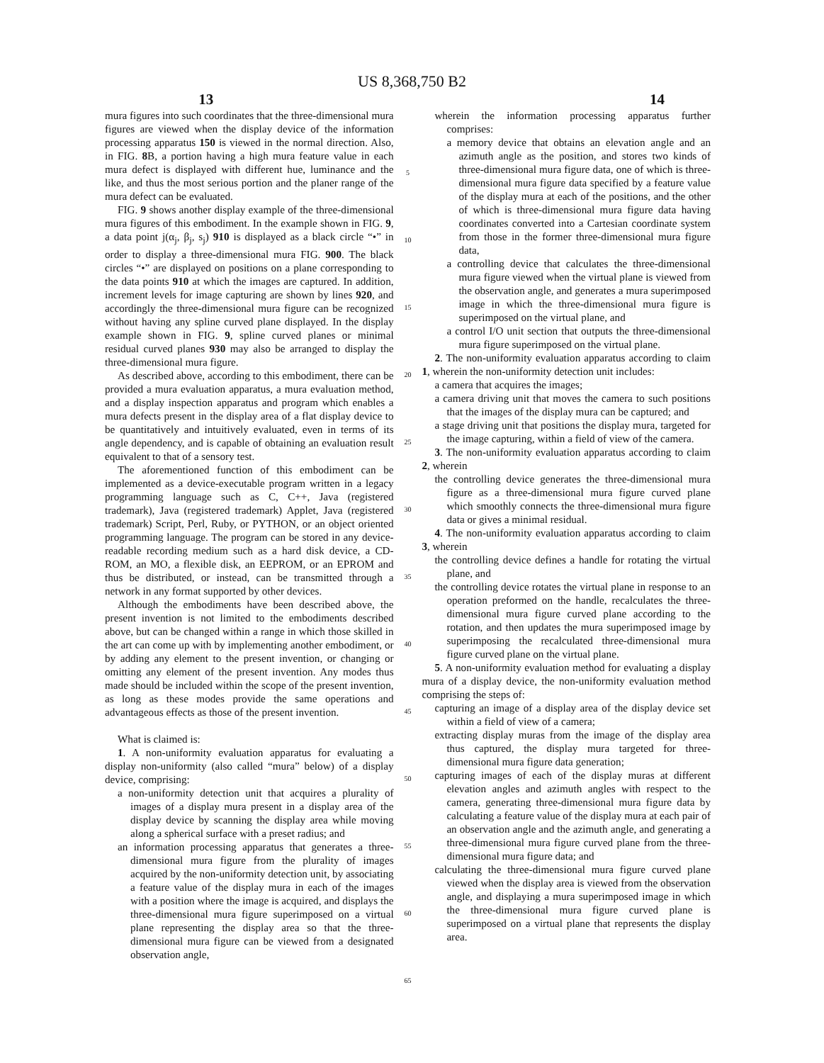US 8,368,750 B2
13 14
mura figures into such coordinates that the three-dimensional mura figures are viewed when the display device of the information processing apparatus 150 is viewed in the normal direction. Also, in FIG. 8 B, a portion having a high mura feature value in each mura defect is displayed with different hue, luminance and the like, and thus the most serious portion and the planer range of the mura defect can be evaluated.
FIG. 9 shows another display example of the three-dimensional mura figures of this embodiment. In the example shown in FIG. 9, a data point j(α<sub>j</sub>, β<sub>j</sub>, s<sub>j</sub>) 910 is displayed as a black circle “•” in order to display a three-dimensional mura FIG. 900. The black circles “•” are displayed on positions on a plane corresponding to the data points 910 at which the images are captured. In addition, increment levels for image capturing are shown by lines 920, and accordingly the three-dimensional mura figure can be recognized without having any spline curved plane displayed. In the display example shown in FIG. 9, spline curved planes or minimal residual curved planes 930 may also be arranged to display the three-dimensional mura figure.
As described above, according to this embodiment, there can be provided a mura evaluation apparatus, a mura evaluation method, and a display inspection apparatus and program which enables a mura defects present in the display area of a flat display device to be quantitatively and intuitively evaluated, even in terms of its angle dependency, and is capable of obtaining an evaluation result equivalent to that of a sensory test.
The aforementioned function of this embodiment can be implemented as a device-executable program written in a legacy programming language such as C, C++, Java (registered trademark), Java (registered trademark) Applet, Java (registered trademark) Script, Perl, Ruby, or PYTHON, or an object oriented programming language. The program can be stored in any device-readable recording medium such as a hard disk device, a CD-ROM, an MO, a flexible disk, an EEPROM, or an EPROM and thus be distributed, or instead, can be transmitted through a network in any format supported by other devices.
Although the embodiments have been described above, the present invention is not limited to the embodiments described above, but can be changed within a range in which those skilled in the art can come up with by implementing another embodiment, or by adding any element to the present invention, or changing or omitting any element of the present invention. Any modes thus made should be included within the scope of the present invention, as long as these modes provide the same operations and advantageous effects as those of the present invention.
What is claimed is:
1. A non-uniformity evaluation apparatus for evaluating a display non-uniformity (also called “mura” below) of a display device, comprising:
a non-uniformity detection unit that acquires a plurality of images of a display mura present in a display area of the display device by scanning the display area while moving along a spherical surface with a preset radius; and
an information processing apparatus that generates a three-dimensional mura figure from the plurality of images acquired by the non-uniformity detection unit, by associating a feature value of the display mura in each of the images with a position where the image is acquired, and displays the three-dimensional mura figure superimposed on a virtual plane representing the display area so that the three-dimensional mura figure can be viewed from a designated observation angle,
5
10
15
20
25
30
35
40
45
50
55
60
65
wherein the information processing apparatus further comprises:
a memory device that obtains an elevation angle and an azimuth angle as the position, and stores two kinds of three-dimensional mura figure data, one of which is three-dimensional mura figure data specified by a feature value of the display mura at each of the positions, and the other of which is three-dimensional mura figure data having coordinates converted into a Cartesian coordinate system from those in the former three-dimensional mura figure data,
a controlling device that calculates the three-dimensional mura figure viewed when the virtual plane is viewed from the observation angle, and generates a mura superimposed image in which the three-dimensional mura figure is superimposed on the virtual plane, and
a control I/O unit section that outputs the three-dimensional mura figure superimposed on the virtual plane.
2. The non-uniformity evaluation apparatus according to claim 1, wherein the non-uniformity detection unit includes:
a camera that acquires the images;
a camera driving unit that moves the camera to such positions that the images of the display mura can be captured; and
a stage driving unit that positions the display mura, targeted for the image capturing, within a field of view of the camera.
3. The non-uniformity evaluation apparatus according to claim 2, wherein
the controlling device generates the three-dimensional mura figure as a three-dimensional mura figure curved plane which smoothly connects the three-dimensional mura figure data or gives a minimal residual.
4. The non-uniformity evaluation apparatus according to claim 3, wherein
the controlling device defines a handle for rotating the virtual plane, and
the controlling device rotates the virtual plane in response to an operation preformed on the handle, recalculates the three-dimensional mura figure curved plane according to the rotation, and then updates the mura superimposed image by superimposing the recalculated three-dimensional mura figure curved plane on the virtual plane.
5. A non-uniformity evaluation method for evaluating a display mura of a display device, the non-uniformity evaluation method comprising the steps of:
capturing an image of a display area of the display device set within a field of view of a camera;
extracting display muras from the image of the display area thus captured, the display mura targeted for three-dimensional mura figure data generation;
capturing images of each of the display muras at different elevation angles and azimuth angles with respect to the camera, generating three-dimensional mura figure data by calculating a feature value of the display mura at each pair of an observation angle and the azimuth angle, and generating a three-dimensional mura figure curved plane from the three-dimensional mura figure data; and
calculating the three-dimensional mura figure curved plane viewed when the display area is viewed from the observation angle, and displaying a mura superimposed image in which the three-dimensional mura figure curved plane is superimposed on a virtual plane that represents the display area.